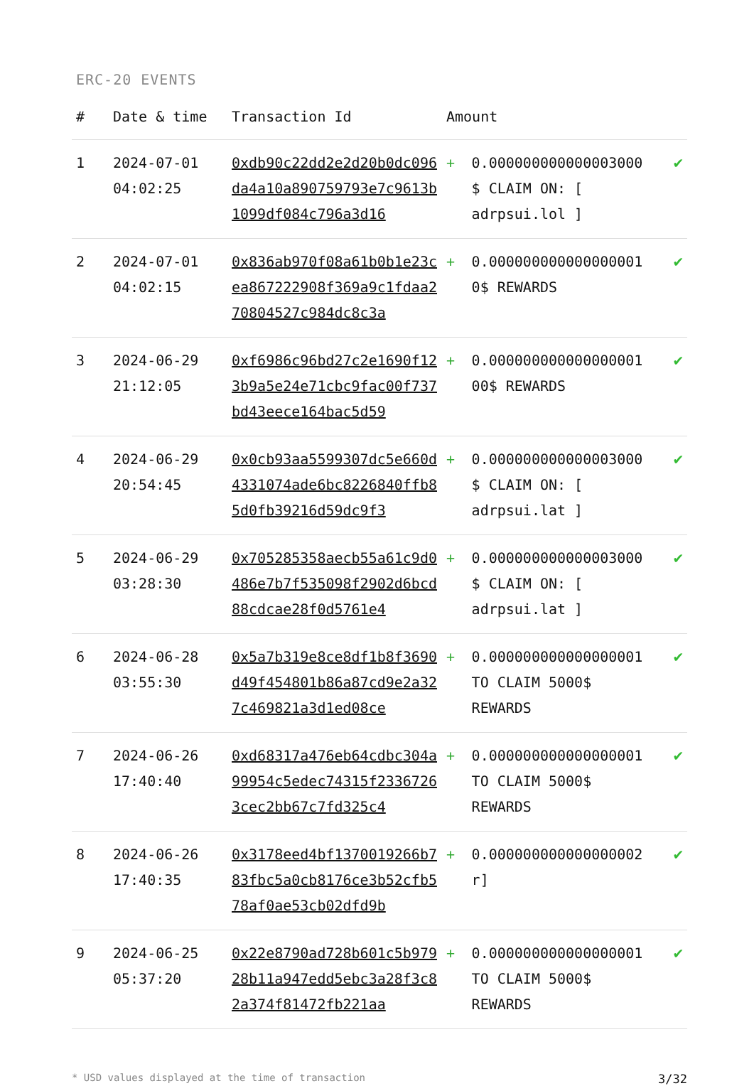ERC-20 EVENTS
| # | Date & time | Transaction Id | Amount | | |
| --- | --- | --- | --- | --- | --- |
| 1 | 2024-07-01 04:02:25 | 0xdb90c22dd2e2d20b0dc096da4a10a890759793e7c9613b1099df084c796a3d16 | + | 0.000000000000003000 $ CLAIM ON: [ adrpsui.lol ] | ✔ |
| 2 | 2024-07-01 04:02:15 | 0x836ab970f08a61b0b1e23cea867222908f369a9c1fdaa270804527c984dc8c3a | + | 0.000000000000000001 0$ REWARDS | ✔ |
| 3 | 2024-06-29 21:12:05 | 0xf6986c96bd27c2e1690f123b9a5e24e71cbc9fac00f737bd43eece164bac5d59 | + | 0.000000000000000001 00$ REWARDS | ✔ |
| 4 | 2024-06-29 20:54:45 | 0x0cb93aa5599307dc5e660d4331074ade6bc8226840ffb85d0fb39216d59dc9f3 | + | 0.000000000000003000 $ CLAIM ON: [ adrpsui.lat ] | ✔ |
| 5 | 2024-06-29 03:28:30 | 0x705285358aecb55a61c9d0486e7b7f535098f2902d6bcd88cdcae28f0d5761e4 | + | 0.000000000000003000 $ CLAIM ON: [ adrpsui.lat ] | ✔ |
| 6 | 2024-06-28 03:55:30 | 0x5a7b319e8ce8df1b8f3690d49f454801b86a87cd9e2a327c469821a3d1ed08ce | + | 0.000000000000000001 TO CLAIM 5000$ REWARDS | ✔ |
| 7 | 2024-06-26 17:40:40 | 0xd68317a476eb64cdbc304a99954c5edec74315f23367263cec2bb67c7fd325c4 | + | 0.000000000000000001 TO CLAIM 5000$ REWARDS | ✔ |
| 8 | 2024-06-26 17:40:35 | 0x3178eed4bf1370019266b783fbc5a0cb8176ce3b52cfb578af0ae53cb02dfd9b | + | 0.000000000000000002 r] | ✔ |
| 9 | 2024-06-25 05:37:20 | 0x22e8790ad728b601c5b97928b11a947edd5ebc3a28f3c82a374f81472fb221aa | + | 0.000000000000000001 TO CLAIM 5000$ REWARDS | ✔ |
* USD values displayed at the time of transaction 3/32